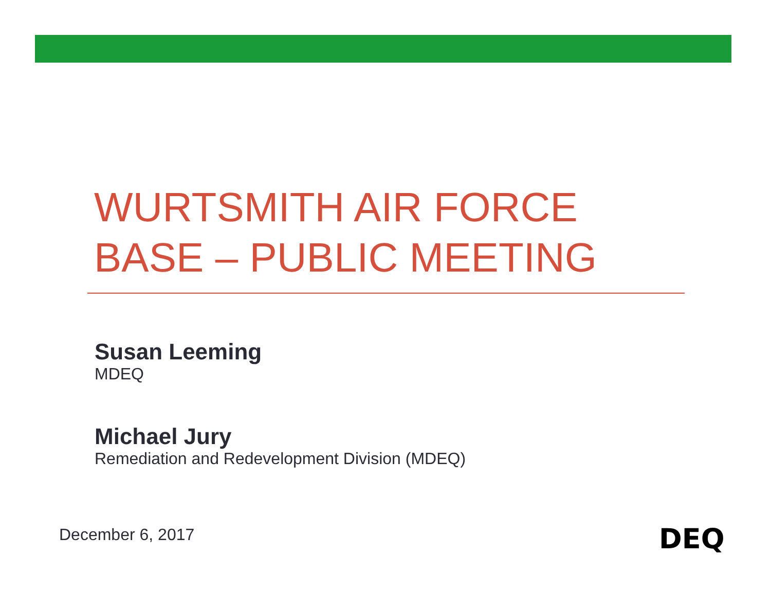WURTSMITH AIR FORCE
BASE – PUBLIC MEETING
Susan Leeming
MDEQ
Michael Jury
Remediation and Redevelopment Division (MDEQ)
December 6, 2017 DEQ